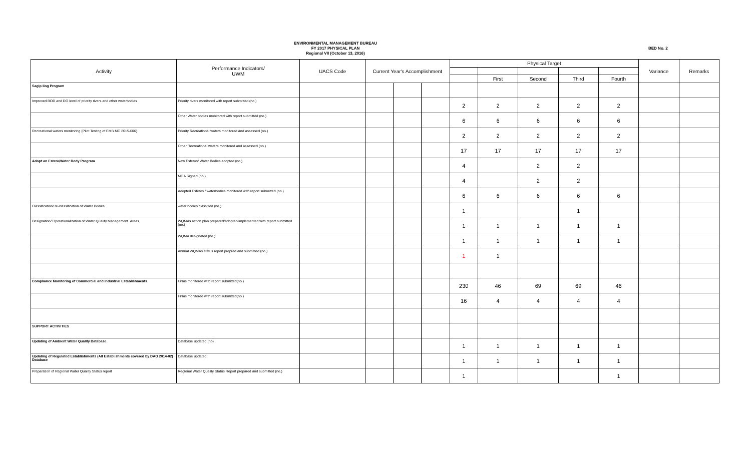ENVIRONMENTAL MANAGEMENT BUREAU
FY 2017 PHYSICAL PLAN
Regional VII (October 13, 2016)
BED No. 2
| Activity | Performance Indicators/ UWM | UACS Code | Current Year's Accomplishment | | | Physical Target | | | | | Variance | Remarks |
| --- | --- | --- | --- | --- | --- | --- | --- | --- | --- | --- | --- | --- |
| | | | | | | | First | Second | Third | Fourth | | |
| Sagip Ilog Program | | | | | | | | | | | | |
| Improved BOD and DO level of priority rivers and other waterbodies | Priority rivers monitored with report submitted (no.) | | | | | 2 | 2 | 2 | 2 | 2 | | |
| | Other Water bodies monitored with report submitted (no.) | | | | | 6 | 6 | 6 | 6 | 6 | | |
| Recreational waters monitoring (Pilot Testing of EMB MC 2015-006) | Priority Recreational waters monitored and assessed (no.) | | | | | 2 | 2 | 2 | 2 | 2 | | |
| | Other Recreational waters monitored and assessed (no.) | | | | | 17 | 17 | 17 | 17 | 17 | | |
| Adopt an Estero/Water Body Program | New Esteros/ Water Bodies adopted (no.) | | | | | 4 | | 2 | 2 | | | |
| | MOA Signed (no.) | | | | | 4 | | 2 | 2 | | | |
| | Adopted Esteros / waterbodies monitored with report submitted (no.) | | | | | 6 | 6 | 6 | 6 | 6 | | |
| Classification/ re-classification of Water Bodies | water bodies classified (no.) | | | | | 1 | | | 1 | | | |
| Designation/ Operationalization of Water Quality Management. Areas | WQMAs action plan prepared/adopted/implemented with report submitted (no.) | | | | | 1 | 1 | 1 | 1 | 1 | | |
| | WQMA designated (no.) | | | | | 1 | 1 | 1 | 1 | 1 | | |
| | Annual WQMAs status report prepred and submitted (no.) | | | | | 1 | 1 | | | | | |
| Compliance Monitoring of Commercial and Industrial Establishments | Firms monitored with report submitted(no.) | | | | | 230 | 46 | 69 | 69 | 46 | | |
| | Firms monitored with report submitted(no.) | | | | | 16 | 4 | 4 | 4 | 4 | | |
| SUPPORT ACTIVITIES | | | | | | | | | | | | |
| Updating of Ambient Water Quality Database | Database updated (no) | | | | | 1 | 1 | 1 | 1 | 1 | | |
| Updating of Regulated Establishments (All Establishments covered by DAO 2014-02) Database | Database updated | | | | | 1 | 1 | 1 | 1 | 1 | | |
| Preparation of Regional Water Quality Status report | Regional Water Quality Status Report prepared and submitted (no.) | | | | | 1 | | | | 1 | | |